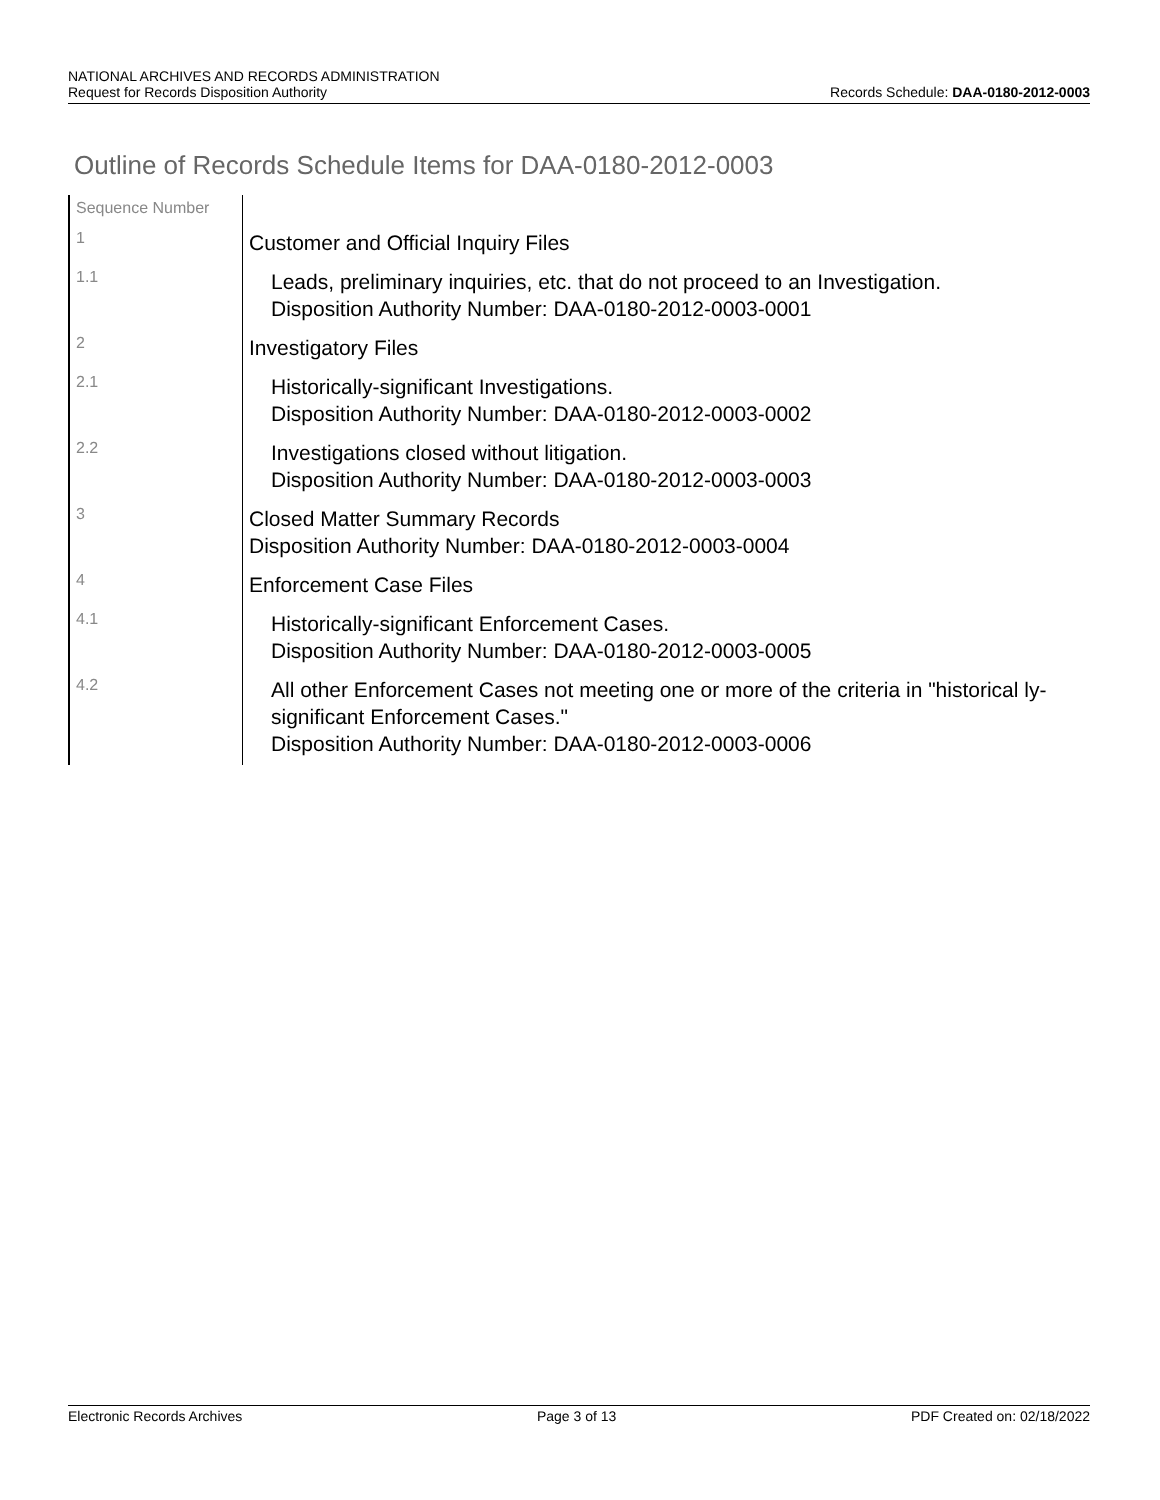NATIONAL ARCHIVES AND RECORDS ADMINISTRATION
Request for Records Disposition Authority
Records Schedule: DAA-0180-2012-0003
Outline of Records Schedule Items for DAA-0180-2012-0003
| Sequence Number | |
| 1 | Customer and Official Inquiry Files |
| 1.1 | Leads, preliminary inquiries, etc. that do not proceed to an Investigation. Disposition Authority Number: DAA-0180-2012-0003-0001 |
| 2 | Investigatory Files |
| 2.1 | Historically-significant Investigations. Disposition Authority Number: DAA-0180-2012-0003-0002 |
| 2.2 | Investigations closed without litigation. Disposition Authority Number: DAA-0180-2012-0003-0003 |
| 3 | Closed Matter Summary Records Disposition Authority Number: DAA-0180-2012-0003-0004 |
| 4 | Enforcement Case Files |
| 4.1 | Historically-significant Enforcement Cases. Disposition Authority Number: DAA-0180-2012-0003-0005 |
| 4.2 | All other Enforcement Cases not meeting one or more of the criteria in "historical ly-significant Enforcement Cases." Disposition Authority Number: DAA-0180-2012-0003-0006 |
Electronic Records Archives Page 3 of 13 PDF Created on: 02/18/2022